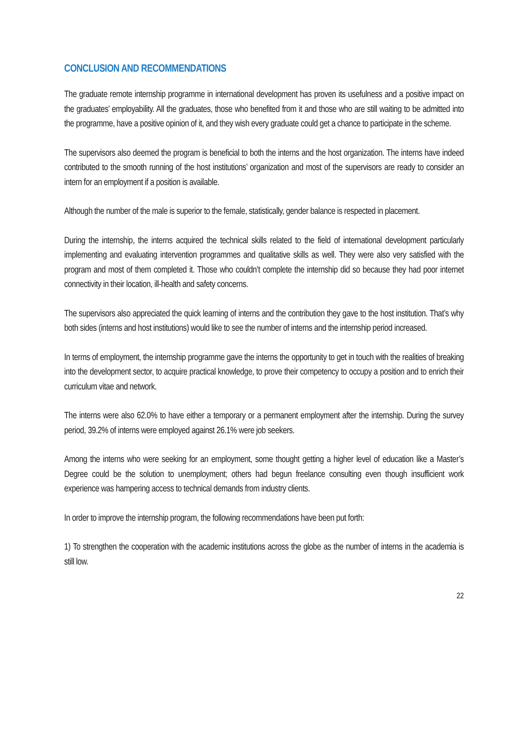CONCLUSION AND RECOMMENDATIONS
The graduate remote internship programme in international development has proven its usefulness and a positive impact on the graduates’ employability. All the graduates, those who benefited from it and those who are still waiting to be admitted into the programme, have a positive opinion of it, and they wish every graduate could get a chance to participate in the scheme.
The supervisors also deemed the program is beneficial to both the interns and the host organization. The interns have indeed contributed to the smooth running of the host institutions’ organization and most of the supervisors are ready to consider an intern for an employment if a position is available.
Although the number of the male is superior to the female, statistically, gender balance is respected in placement.
During the internship, the interns acquired the technical skills related to the field of international development particularly implementing and evaluating intervention programmes and qualitative skills as well. They were also very satisfied with the program and most of them completed it. Those who couldn’t complete the internship did so because they had poor internet connectivity in their location, ill-health and safety concerns.
The supervisors also appreciated the quick learning of interns and the contribution they gave to the host institution. That’s why both sides (interns and host institutions) would like to see the number of interns and the internship period increased.
In terms of employment, the internship programme gave the interns the opportunity to get in touch with the realities of breaking into the development sector, to acquire practical knowledge, to prove their competency to occupy a position and to enrich their curriculum vitae and network.
The interns were also 62.0% to have either a temporary or a permanent employment after the internship. During the survey period, 39.2% of interns were employed against 26.1% were job seekers.
Among the interns who were seeking for an employment, some thought getting a higher level of education like a Master’s Degree could be the solution to unemployment; others had begun freelance consulting even though insufficient work experience was hampering access to technical demands from industry clients.
In order to improve the internship program, the following recommendations have been put forth:
1) To strengthen the cooperation with the academic institutions across the globe as the number of interns in the academia is still low.
22